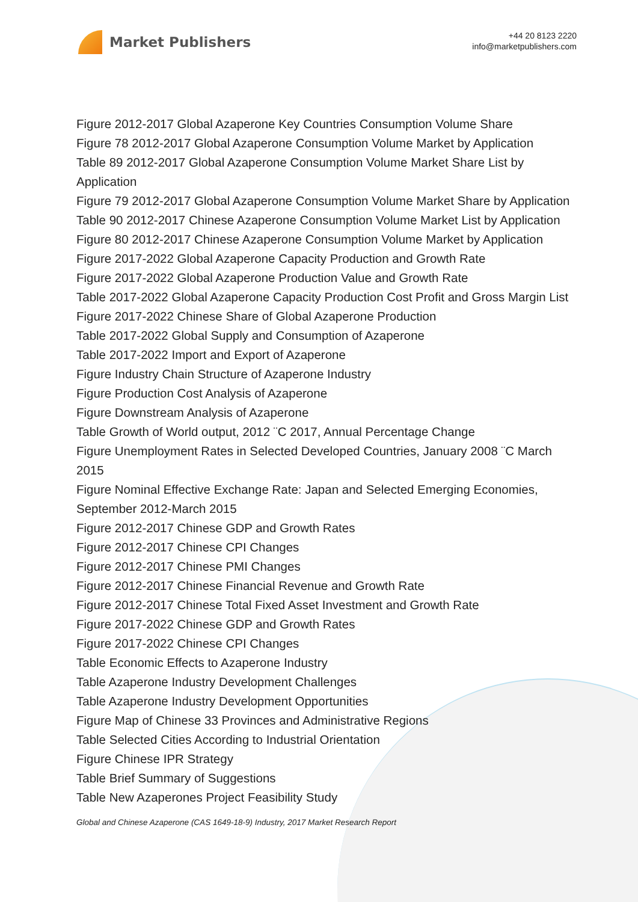Market Publishers
+44 20 8123 2220
info@marketpublishers.com
Figure 2012-2017 Global Azaperone Key Countries Consumption Volume Share
Figure 78 2012-2017 Global Azaperone Consumption Volume Market by Application
Table 89 2012-2017 Global Azaperone Consumption Volume Market Share List by Application
Figure 79 2012-2017 Global Azaperone Consumption Volume Market Share by Application
Table 90 2012-2017 Chinese Azaperone Consumption Volume Market List by Application
Figure 80 2012-2017 Chinese Azaperone Consumption Volume Market by Application
Figure 2017-2022 Global Azaperone Capacity Production and Growth Rate
Figure 2017-2022 Global Azaperone Production Value and Growth Rate
Table 2017-2022 Global Azaperone Capacity Production Cost Profit and Gross Margin List
Figure 2017-2022 Chinese Share of Global Azaperone Production
Table 2017-2022 Global Supply and Consumption of Azaperone
Table 2017-2022 Import and Export of Azaperone
Figure Industry Chain Structure of Azaperone Industry
Figure Production Cost Analysis of Azaperone
Figure Downstream Analysis of Azaperone
Table Growth of World output, 2012 ¨C 2017, Annual Percentage Change
Figure Unemployment Rates in Selected Developed Countries, January 2008 ¨C March 2015
Figure Nominal Effective Exchange Rate: Japan and Selected Emerging Economies, September 2012-March 2015
Figure 2012-2017 Chinese GDP and Growth Rates
Figure 2012-2017 Chinese CPI Changes
Figure 2012-2017 Chinese PMI Changes
Figure 2012-2017 Chinese Financial Revenue and Growth Rate
Figure 2012-2017 Chinese Total Fixed Asset Investment and Growth Rate
Figure 2017-2022 Chinese GDP and Growth Rates
Figure 2017-2022 Chinese CPI Changes
Table Economic Effects to Azaperone Industry
Table Azaperone Industry Development Challenges
Table Azaperone Industry Development Opportunities
Figure Map of Chinese 33 Provinces and Administrative Regions
Table Selected Cities According to Industrial Orientation
Figure Chinese IPR Strategy
Table Brief Summary of Suggestions
Table New Azaperones Project Feasibility Study
Global and Chinese Azaperone (CAS 1649-18-9) Industry, 2017 Market Research Report